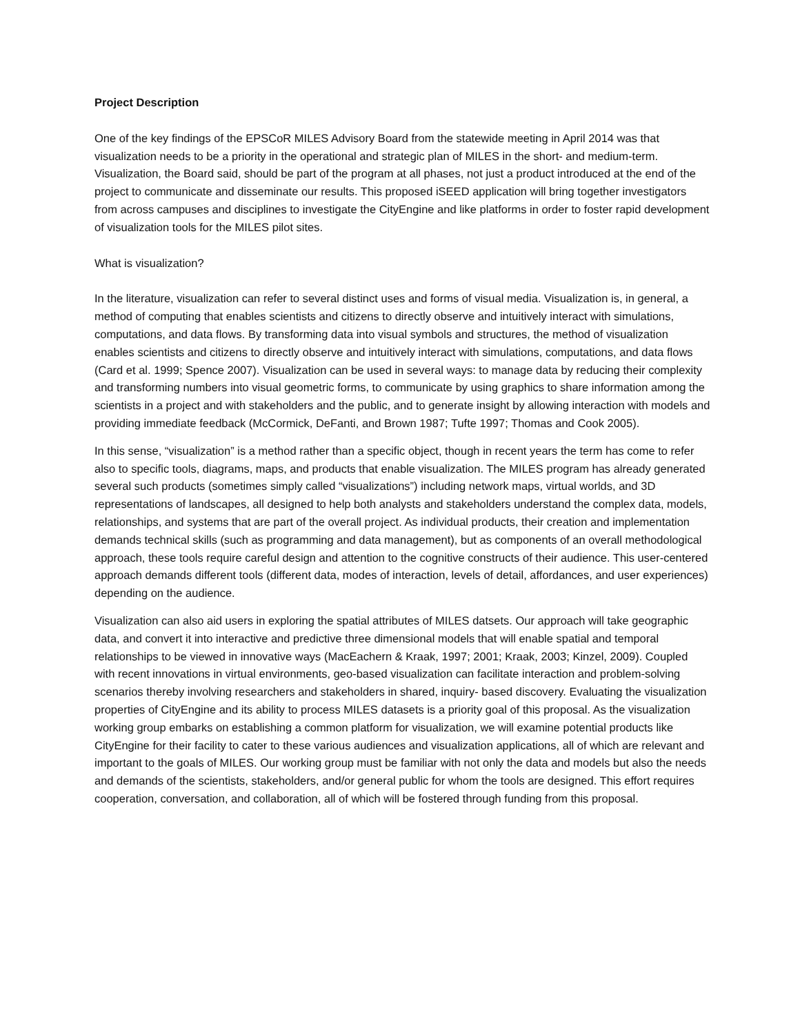Project Description
One of the key findings of the EPSCoR MILES Advisory Board from the statewide meeting in April 2014 was that visualization needs to be a priority in the operational and strategic plan of MILES in the short- and medium-term. Visualization, the Board said, should be part of the program at all phases, not just a product introduced at the end of the project to communicate and disseminate our results. This proposed iSEED application will bring together investigators from across campuses and disciplines to investigate the CityEngine and like platforms in order to foster rapid development of visualization tools for the MILES pilot sites.
What is visualization?
In the literature, visualization can refer to several distinct uses and forms of visual media. Visualization is, in general, a method of computing that enables scientists and citizens to directly observe and intuitively interact with simulations, computations, and data flows. By transforming data into visual symbols and structures, the method of visualization enables scientists and citizens to directly observe and intuitively interact with simulations, computations, and data flows (Card et al. 1999; Spence 2007). Visualization can be used in several ways: to manage data by reducing their complexity and transforming numbers into visual geometric forms, to communicate by using graphics to share information among the scientists in a project and with stakeholders and the public, and to generate insight by allowing interaction with models and providing immediate feedback (McCormick, DeFanti, and Brown 1987; Tufte 1997; Thomas and Cook 2005).
In this sense, “visualization” is a method rather than a specific object, though in recent years the term has come to refer also to specific tools, diagrams, maps, and products that enable visualization. The MILES program has already generated several such products (sometimes simply called “visualizations”) including network maps, virtual worlds, and 3D representations of landscapes, all designed to help both analysts and stakeholders understand the complex data, models, relationships, and systems that are part of the overall project. As individual products, their creation and implementation demands technical skills (such as programming and data management), but as components of an overall methodological approach, these tools require careful design and attention to the cognitive constructs of their audience. This user-centered approach demands different tools (different data, modes of interaction, levels of detail, affordances, and user experiences) depending on the audience.
Visualization can also aid users in exploring the spatial attributes of MILES datsets. Our approach will take geographic data, and convert it into interactive and predictive three dimensional models that will enable spatial and temporal relationships to be viewed in innovative ways (MacEachern & Kraak, 1997; 2001; Kraak, 2003; Kinzel, 2009). Coupled with recent innovations in virtual environments, geo-based visualization can facilitate interaction and problem-solving scenarios thereby involving researchers and stakeholders in shared, inquiry- based discovery. Evaluating the visualization properties of CityEngine and its ability to process MILES datasets is a priority goal of this proposal. As the visualization working group embarks on establishing a common platform for visualization, we will examine potential products like CityEngine for their facility to cater to these various audiences and visualization applications, all of which are relevant and important to the goals of MILES. Our working group must be familiar with not only the data and models but also the needs and demands of the scientists, stakeholders, and/or general public for whom the tools are designed. This effort requires cooperation, conversation, and collaboration, all of which will be fostered through funding from this proposal.